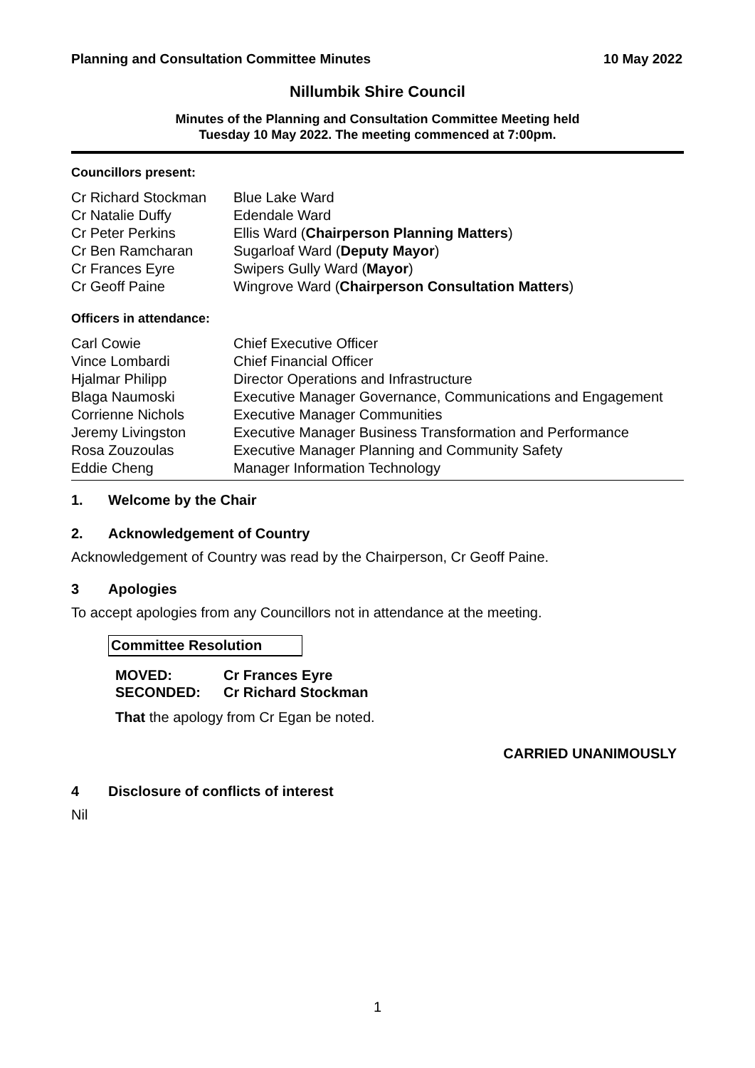Planning and Consultation Committee Minutes 10 May 2022
Nillumbik Shire Council
Minutes of the Planning and Consultation Committee Meeting held
Tuesday 10 May 2022. The meeting commenced at 7:00pm.
Councillors present:
| Cr Richard Stockman | Blue Lake Ward |
| Cr Natalie Duffy | Edendale Ward |
| Cr Peter Perkins | Ellis Ward ( Chairperson Planning Matters ) |
| Cr Ben Ramcharan | Sugarloaf Ward ( Deputy Mayor ) |
| Cr Frances Eyre | Swipers Gully Ward ( Mayor ) |
| Cr Geoff Paine | Wingrove Ward ( Chairperson Consultation Matters ) |
Officers in attendance:
| Carl Cowie | Chief Executive Officer |
| Vince Lombardi | Chief Financial Officer |
| Hjalmar Philipp | Director Operations and Infrastructure |
| Blaga Naumoski | Executive Manager Governance, Communications and Engagement |
| Corrienne Nichols | Executive Manager Communities |
| Jeremy Livingston | Executive Manager Business Transformation and Performance |
| Rosa Zouzoulas | Executive Manager Planning and Community Safety |
| Eddie Cheng | Manager Information Technology |
1. Welcome by the Chair
2. Acknowledgement of Country
Acknowledgement of Country was read by the Chairperson, Cr Geoff Paine.
3 Apologies
To accept apologies from any Councillors not in attendance at the meeting.
Committee Resolution
| MOVED: | Cr Frances Eyre |
| SECONDED: | Cr Richard Stockman |
That the apology from Cr Egan be noted.
CARRIED UNANIMOUSLY
4 Disclosure of conflicts of interest
Nil
1